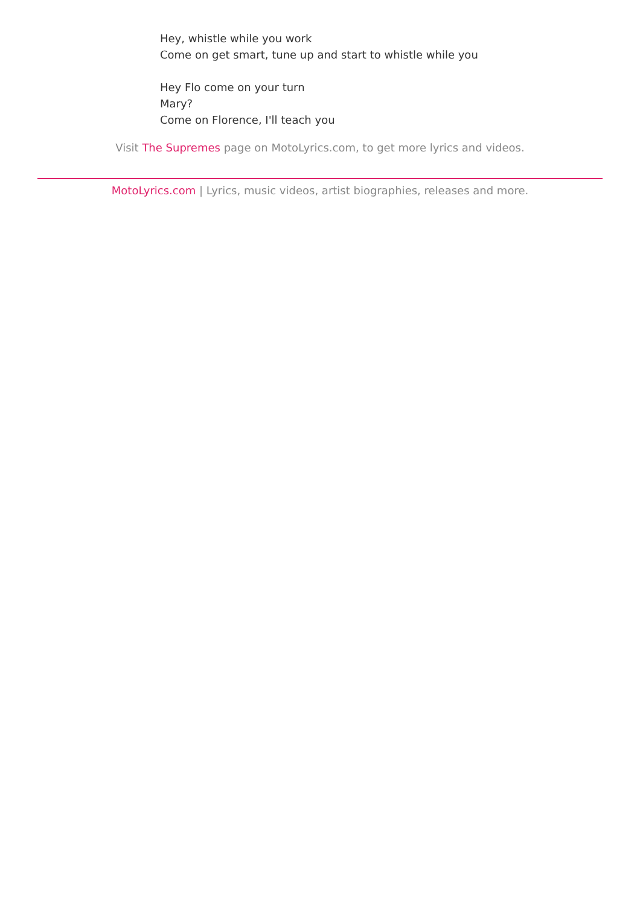Hey, whistle while you work
Come on get smart, tune up and start to whistle while you
Hey Flo come on your turn
Mary?
Come on Florence, I'll teach you
Visit The Supremes page on MotoLyrics.com, to get more lyrics and videos.
MotoLyrics.com | Lyrics, music videos, artist biographies, releases and more.